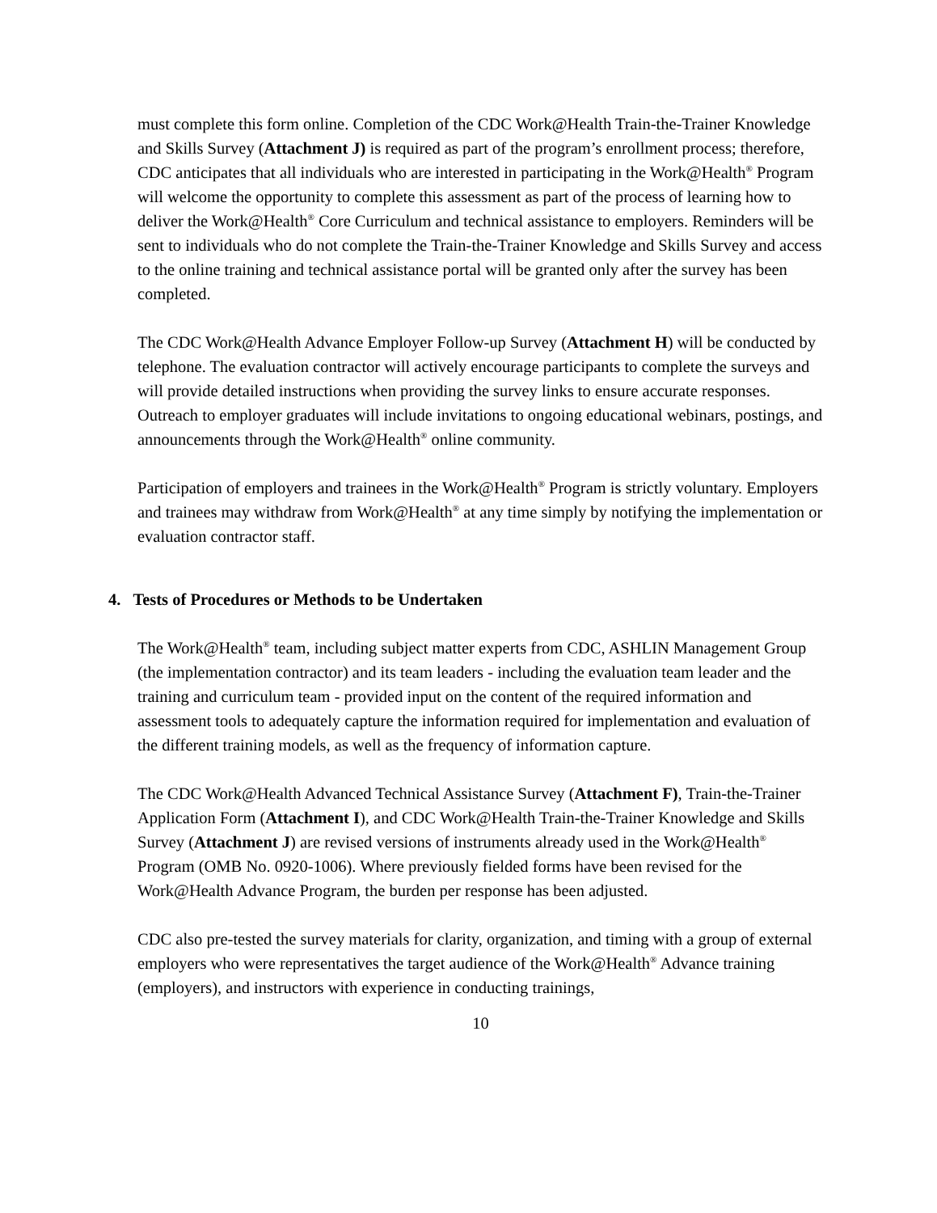must complete this form online. Completion of the CDC Work@Health Train-the-Trainer Knowledge and Skills Survey (Attachment J) is required as part of the program’s enrollment process; therefore, CDC anticipates that all individuals who are interested in participating in the Work@Health<sup>®</sup> Program will welcome the opportunity to complete this assessment as part of the process of learning how to deliver the Work@Health<sup>®</sup> Core Curriculum and technical assistance to employers. Reminders will be sent to individuals who do not complete the Train-the-Trainer Knowledge and Skills Survey and access to the online training and technical assistance portal will be granted only after the survey has been completed.
The CDC Work@Health Advance Employer Follow-up Survey (Attachment H) will be conducted by telephone. The evaluation contractor will actively encourage participants to complete the surveys and will provide detailed instructions when providing the survey links to ensure accurate responses. Outreach to employer graduates will include invitations to ongoing educational webinars, postings, and announcements through the Work@Health<sup>®</sup> online community.
Participation of employers and trainees in the Work@Health<sup>®</sup> Program is strictly voluntary. Employers and trainees may withdraw from Work@Health<sup>®</sup> at any time simply by notifying the implementation or evaluation contractor staff.
4. Tests of Procedures or Methods to be Undertaken
The Work@Health<sup>®</sup> team, including subject matter experts from CDC, ASHLIN Management Group (the implementation contractor) and its team leaders - including the evaluation team leader and the training and curriculum team - provided input on the content of the required information and assessment tools to adequately capture the information required for implementation and evaluation of the different training models, as well as the frequency of information capture.
The CDC Work@Health Advanced Technical Assistance Survey (Attachment F), Train-the-Trainer Application Form (Attachment I), and CDC Work@Health Train-the-Trainer Knowledge and Skills Survey (Attachment J) are revised versions of instruments already used in the Work@Health<sup>®</sup> Program (OMB No. 0920-1006). Where previously fielded forms have been revised for the Work@Health Advance Program, the burden per response has been adjusted.
CDC also pre-tested the survey materials for clarity, organization, and timing with a group of external employers who were representatives the target audience of the Work@Health<sup>®</sup> Advance training (employers), and instructors with experience in conducting trainings,
10